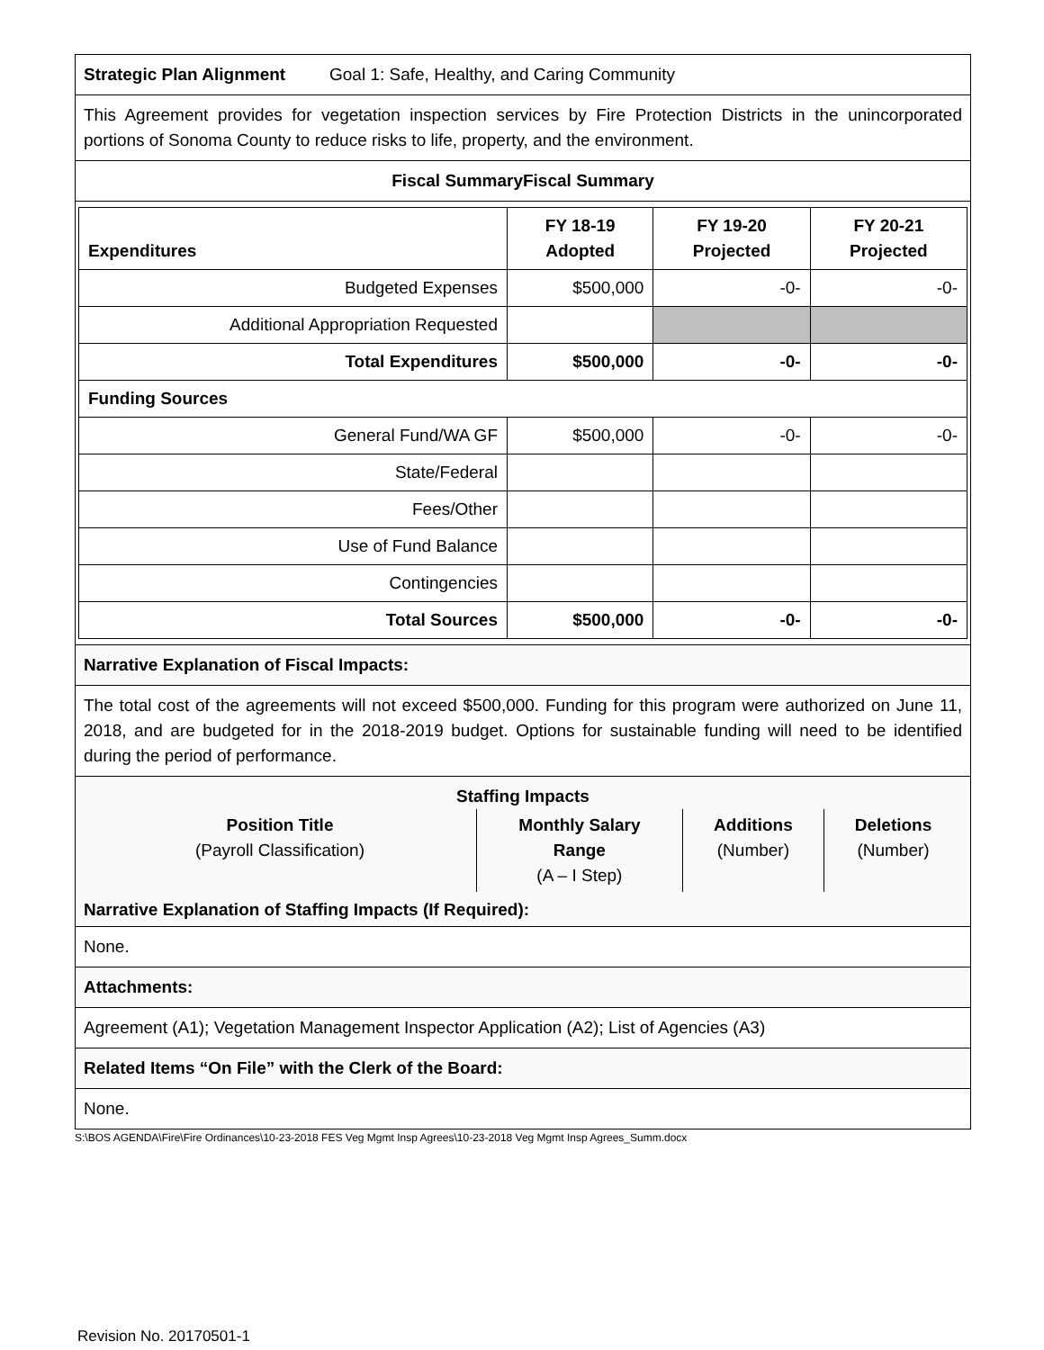| Strategic Plan Alignment | Goal 1: Safe, Healthy, and Caring Community |
This Agreement provides for vegetation inspection services by Fire Protection Districts in the unincorporated portions of Sonoma County to reduce risks to life, property, and the environment.
Fiscal SummaryFiscal Summary
| Expenditures | FY 18-19 Adopted | FY 19-20 Projected | FY 20-21 Projected |
| --- | --- | --- | --- |
| Budgeted Expenses | $500,000 | -0- | -0- |
| Additional Appropriation Requested | | | |
| Total Expenditures | $500,000 | -0- | -0- |
| Funding Sources | | | |
| General Fund/WA GF | $500,000 | -0- | -0- |
| State/Federal | | | |
| Fees/Other | | | |
| Use of Fund Balance | | | |
| Contingencies | | | |
| Total Sources | $500,000 | -0- | -0- |
Narrative Explanation of Fiscal Impacts:
The total cost of the agreements will not exceed $500,000. Funding for this program were authorized on June 11, 2018, and are budgeted for in the 2018-2019 budget. Options for sustainable funding will need to be identified during the period of performance.
Staffing Impacts
| Position Title (Payroll Classification) | Monthly Salary Range (A – I Step) | Additions (Number) | Deletions (Number) |
Narrative Explanation of Staffing Impacts (If Required):
None.
Attachments:
Agreement (A1); Vegetation Management Inspector Application (A2); List of Agencies (A3)
Related Items “On File” with the Clerk of the Board:
None.
S:\BOS AGENDA\Fire\Fire Ordinances\10-23-2018 FES Veg Mgmt Insp Agrees\10-23-2018 Veg Mgmt Insp Agrees_Summ.docx
Revision No. 20170501-1